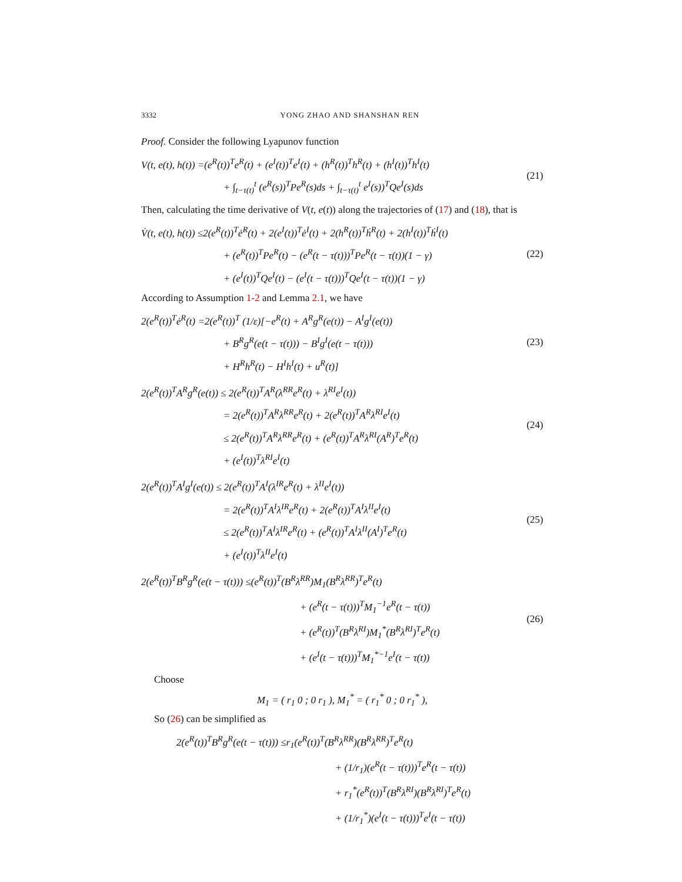3332 YONG ZHAO AND SHANSHAN REN
Proof. Consider the following Lyapunov function
V(t, e(t), h(t)) =(e<sup>R</sup>(t))<sup>T</sup>e<sup>R</sup>(t) + (e<sup>I</sup>(t))<sup>T</sup>e<sup>I</sup>(t) + (h<sup>R</sup>(t))<sup>T</sup>h<sup>R</sup>(t) + (h<sup>I</sup>(t))<sup>T</sup>h<sup>I</sup>(t)
+ ∫<sub>t−τ(t)</sub><sup>t</sup> (e<sup>R</sup>(s))<sup>T</sup>Pe<sup>R</sup>(s)ds + ∫<sub>t−τ(t)</sub><sup>t</sup> e<sup>I</sup>(s))<sup>T</sup>Qe<sup>I</sup>(s)ds
(21)
Then, calculating the time derivative of V(t, e(t)) along the trajectories of (17) and (18), that is
V̇(t, e(t), h(t)) ≤2(e<sup>R</sup>(t))<sup>T</sup>ė<sup>R</sup>(t) + 2(e<sup>I</sup>(t))<sup>T</sup>ė<sup>I</sup>(t) + 2(h<sup>R</sup>(t))<sup>T</sup>ḣ<sup>R</sup>(t) + 2(h<sup>I</sup>(t))<sup>T</sup>ḣ<sup>I</sup>(t)
+ (e<sup>R</sup>(t))<sup>T</sup>Pe<sup>R</sup>(t) − (e<sup>R</sup>(t − τ(t)))<sup>T</sup>Pe<sup>R</sup>(t − τ(t))(1 − γ)
+ (e<sup>I</sup>(t))<sup>T</sup>Qe<sup>I</sup>(t) − (e<sup>I</sup>(t − τ(t)))<sup>T</sup>Qe<sup>I</sup>(t − τ(t))(1 − γ)
(22)
According to Assumption 1-2 and Lemma 2.1, we have
2(e<sup>R</sup>(t))<sup>T</sup>ė<sup>R</sup>(t) =2(e<sup>R</sup>(t))<sup>T</sup> (1/ε)[−e<sup>R</sup>(t) + A<sup>R</sup>g<sup>R</sup>(e(t)) − A<sup>I</sup>g<sup>I</sup>(e(t))
+ B<sup>R</sup>g<sup>R</sup>(e(t − τ(t))) − B<sup>I</sup>g<sup>I</sup>(e(t − τ(t)))
+ H<sup>R</sup>h<sup>R</sup>(t) − H<sup>I</sup>h<sup>I</sup>(t) + u<sup>R</sup>(t)]
(23)
2(e<sup>R</sup>(t))<sup>T</sup>A<sup>R</sup>g<sup>R</sup>(e(t)) ≤ 2(e<sup>R</sup>(t))<sup>T</sup>A<sup>R</sup>(λ<sup>RR</sup>e<sup>R</sup>(t) + λ<sup>RI</sup>e<sup>I</sup>(t))
= 2(e<sup>R</sup>(t))<sup>T</sup>A<sup>R</sup>λ<sup>RR</sup>e<sup>R</sup>(t) + 2(e<sup>R</sup>(t))<sup>T</sup>A<sup>R</sup>λ<sup>RI</sup>e<sup>I</sup>(t)
≤ 2(e<sup>R</sup>(t))<sup>T</sup>A<sup>R</sup>λ<sup>RR</sup>e<sup>R</sup>(t) + (e<sup>R</sup>(t))<sup>T</sup>A<sup>R</sup>λ<sup>RI</sup>(A<sup>R</sup>)<sup>T</sup>e<sup>R</sup>(t)
+ (e<sup>I</sup>(t))<sup>T</sup>λ<sup>RI</sup>e<sup>I</sup>(t)
(24)
2(e<sup>R</sup>(t))<sup>T</sup>A<sup>I</sup>g<sup>I</sup>(e(t)) ≤ 2(e<sup>R</sup>(t))<sup>T</sup>A<sup>I</sup>(λ<sup>IR</sup>e<sup>R</sup>(t) + λ<sup>II</sup>e<sup>I</sup>(t))
= 2(e<sup>R</sup>(t))<sup>T</sup>A<sup>I</sup>λ<sup>IR</sup>e<sup>R</sup>(t) + 2(e<sup>R</sup>(t))<sup>T</sup>A<sup>I</sup>λ<sup>II</sup>e<sup>I</sup>(t)
≤ 2(e<sup>R</sup>(t))<sup>T</sup>A<sup>I</sup>λ<sup>IR</sup>e<sup>R</sup>(t) + (e<sup>R</sup>(t))<sup>T</sup>A<sup>I</sup>λ<sup>II</sup>(A<sup>I</sup>)<sup>T</sup>e<sup>R</sup>(t)
+ (e<sup>I</sup>(t))<sup>T</sup>λ<sup>II</sup>e<sup>I</sup>(t)
(25)
2(e<sup>R</sup>(t))<sup>T</sup>B<sup>R</sup>g<sup>R</sup>(e(t − τ(t))) ≤(e<sup>R</sup>(t))<sup>T</sup>(B<sup>R</sup>λ<sup>RR</sup>)M<sub>1</sub>(B<sup>R</sup>λ<sup>RR</sup>)<sup>T</sup>e<sup>R</sup>(t)
+ (e<sup>R</sup>(t − τ(t)))<sup>T</sup>M<sub>1</sub><sup>−1</sup>e<sup>R</sup>(t − τ(t))
+ (e<sup>R</sup>(t))<sup>T</sup>(B<sup>R</sup>λ<sup>RI</sup>)M<sub>1</sub><sup>*</sup>(B<sup>R</sup>λ<sup>RI</sup>)<sup>T</sup>e<sup>R</sup>(t)
+ (e<sup>I</sup>(t − τ(t)))<sup>T</sup>M<sub>1</sub><sup>*−1</sup>e<sup>I</sup>(t − τ(t))
(26)
Choose
M<sub>1</sub> = ( r<sub>1</sub> 0 ; 0 r<sub>1</sub> ), M<sub>1</sub><sup>*</sup> = ( r<sub>1</sub><sup>*</sup> 0 ; 0 r<sub>1</sub><sup>*</sup> ),
So (26) can be simplified as
2(e<sup>R</sup>(t))<sup>T</sup>B<sup>R</sup>g<sup>R</sup>(e(t − τ(t))) ≤r<sub>1</sub>(e<sup>R</sup>(t))<sup>T</sup>(B<sup>R</sup>λ<sup>RR</sup>)(B<sup>R</sup>λ<sup>RR</sup>)<sup>T</sup>e<sup>R</sup>(t)
+ (1/r<sub>1</sub>)(e<sup>R</sup>(t − τ(t)))<sup>T</sup>e<sup>R</sup>(t − τ(t))
+ r<sub>1</sub><sup>*</sup>(e<sup>R</sup>(t))<sup>T</sup>(B<sup>R</sup>λ<sup>RI</sup>)(B<sup>R</sup>λ<sup>RI</sup>)<sup>T</sup>e<sup>R</sup>(t)
+ (1/r<sub>1</sub><sup>*</sup>)(e<sup>I</sup>(t − τ(t)))<sup>T</sup>e<sup>I</sup>(t − τ(t))